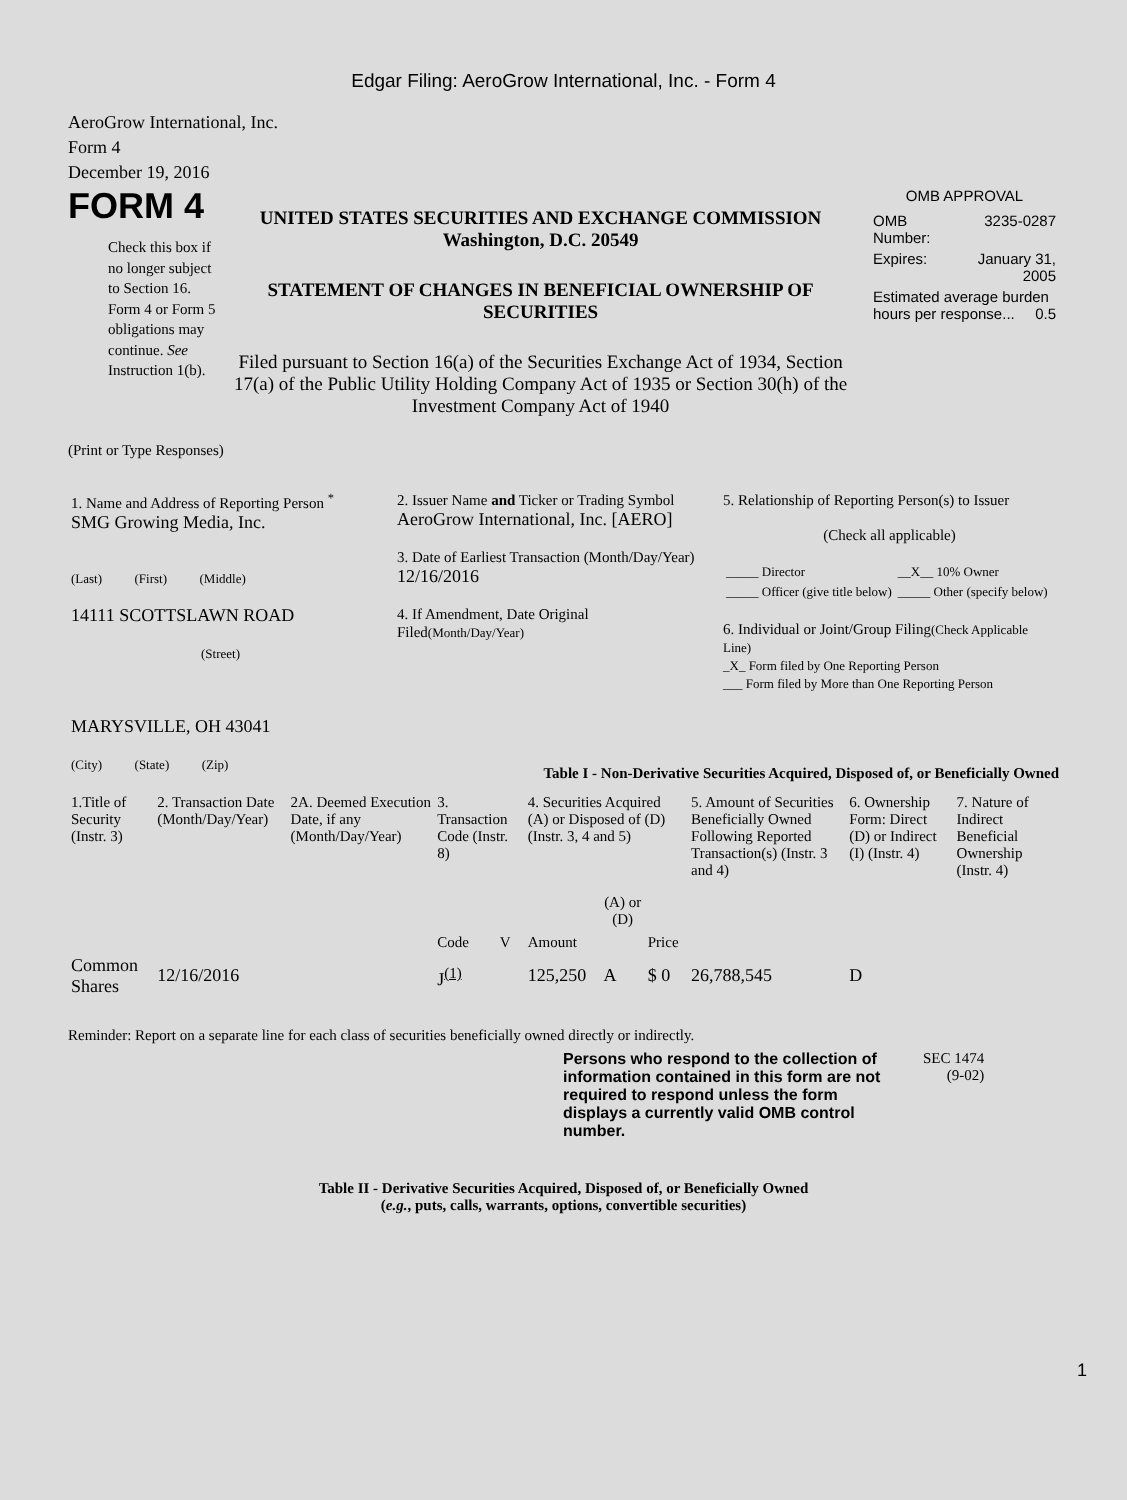Edgar Filing: AeroGrow International, Inc. - Form 4
AeroGrow International, Inc.
Form 4
December 19, 2016
FORM 4
Check this box if no longer subject to Section 16. Form 4 or Form 5 obligations may continue. See Instruction 1(b).
UNITED STATES SECURITIES AND EXCHANGE COMMISSION
Washington, D.C. 20549
STATEMENT OF CHANGES IN BENEFICIAL OWNERSHIP OF SECURITIES
Filed pursuant to Section 16(a) of the Securities Exchange Act of 1934, Section 17(a) of the Public Utility Holding Company Act of 1935 or Section 30(h) of the Investment Company Act of 1940
OMB APPROVAL
| OMB Number: | 3235-0287 |
| Expires: | January 31, 2005 |
| Estimated average burden hours per response... 0.5 | |
(Print or Type Responses)
| 1. Name and Address of Reporting Person <sup>*</sup> SMG Growing Media, Inc. (Last) (First) (Middle) 14111 SCOTTSLAWN ROAD (Street) MARYSVILLE, OH 43041 (City) (State) (Zip) | 2. Issuer Name and Ticker or Trading Symbol AeroGrow International, Inc. [AERO] 3. Date of Earliest Transaction (Month/Day/Year) 12/16/2016 4. If Amendment, Date Original Filed (Month/Day/Year) | 5. Relationship of Reporting Person(s) to Issuer (Check all applicable) / _____ Director / __X__ 10% Owner / / _____ Officer (give title below) / _____ Other (specify below) / 6. Individual or Joint/Group Filing (Check Applicable Line) _X_ Form filed by One Reporting Person ___ Form filed by More than One Reporting Person |
Table I - Non-Derivative Securities Acquired, Disposed of, or Beneficially Owned
| 1.Title of Security (Instr. 3) | 2. Transaction Date (Month/Day/Year) | 2A. Deemed Execution Date, if any (Month/Day/Year) | 3. Transaction Code (Instr. 8) | | 4. Securities Acquired (A) or Disposed of (D) (Instr. 3, 4 and 5) | | | 5. Amount of Securities Beneficially Owned Following Reported Transaction(s) (Instr. 3 and 4) | 6. Ownership Form: Direct (D) or Indirect (I) (Instr. 4) | 7. Nature of Indirect Beneficial Ownership (Instr. 4) |
| | | | Code | V | Amount | (A) or (D) | Price | | | |
| Common Shares | 12/16/2016 | | J<sup>(1)</sup> | | 125,250 | A | $ 0 | 26,788,545 | D | |
Reminder: Report on a separate line for each class of securities beneficially owned directly or indirectly.
Persons who respond to the collection of information contained in this form are not required to respond unless the form displays a currently valid OMB control number.
SEC 1474
(9-02)
Table II - Derivative Securities Acquired, Disposed of, or Beneficially Owned
(e.g., puts, calls, warrants, options, convertible securities)
1